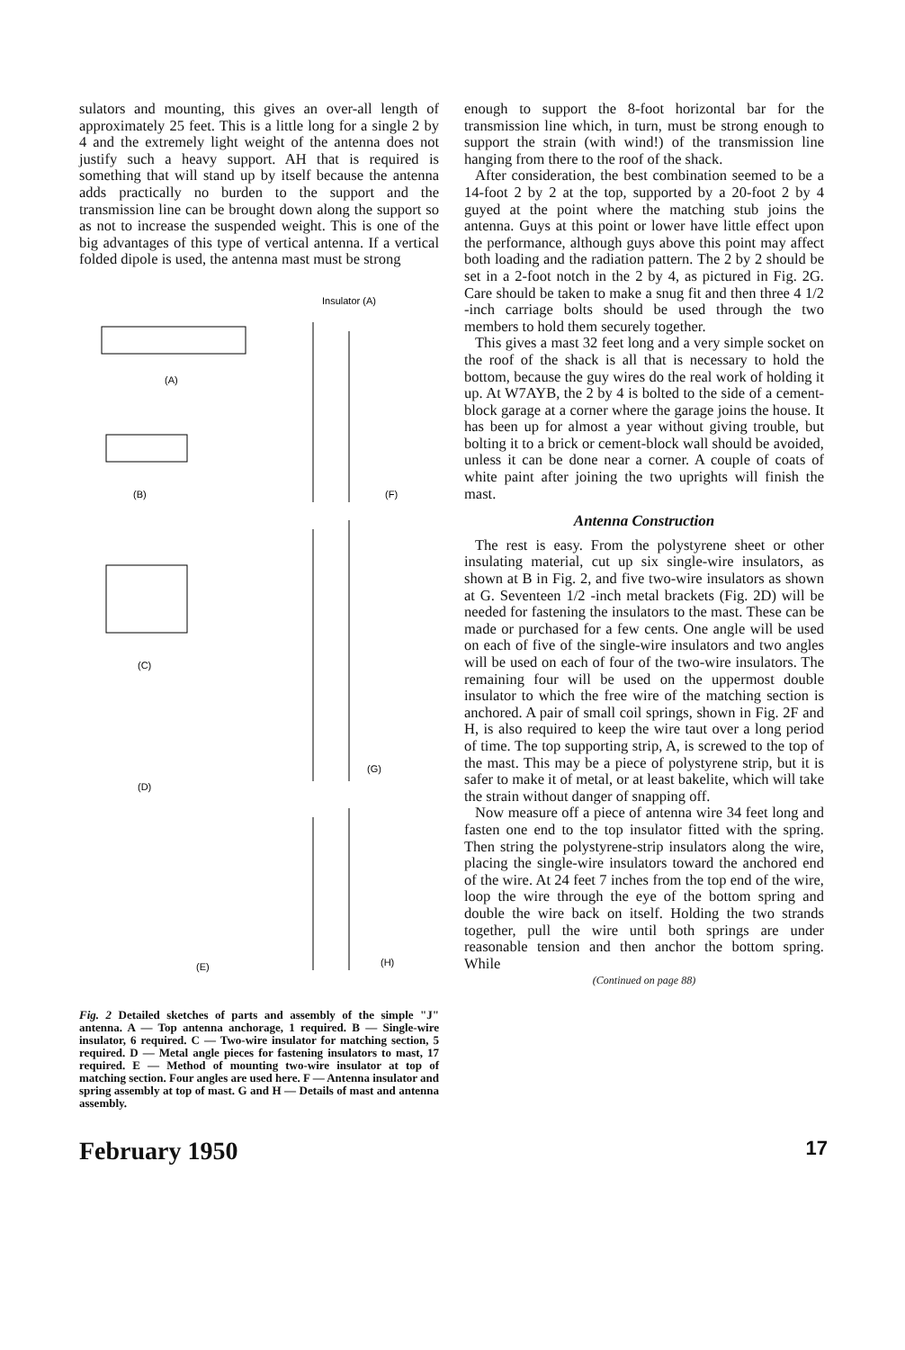sulators and mounting, this gives an over-all length of approximately 25 feet. This is a little long for a single 2 by 4 and the extremely light weight of the antenna does not justify such a heavy support. AH that is required is something that will stand up by itself because the antenna adds practically no burden to the support and the transmission line can be brought down along the support so as not to increase the suspended weight. This is one of the big advantages of this type of vertical antenna. If a vertical folded dipole is used, the antenna mast must be strong
(A)
(B)
(C)
(D)
(E)
Insulator (A)
(F)
(G)
(H)
Fig. 2 Detailed sketches of parts and assembly of the simple "J" antenna. A — Top antenna anchorage, 1 required. B — Single-wire insulator, 6 required. C — Two-wire insulator for matching section, 5 required. D — Metal angle pieces for fastening insulators to mast, 17 required. E — Method of mounting two-wire insulator at top of matching section. Four angles are used here. F — Antenna insulator and spring assembly at top of mast. G and H — Details of mast and antenna assembly.
enough to support the 8-foot horizontal bar for the transmission line which, in turn, must be strong enough to support the strain (with wind!) of the transmission line hanging from there to the roof of the shack.
After consideration, the best combination seemed to be a 14-foot 2 by 2 at the top, supported by a 20-foot 2 by 4 guyed at the point where the matching stub joins the antenna. Guys at this point or lower have little effect upon the performance, although guys above this point may affect both loading and the radiation pattern. The 2 by 2 should be set in a 2-foot notch in the 2 by 4, as pictured in Fig. 2G. Care should be taken to make a snug fit and then three 4 1/2 -inch carriage bolts should be used through the two members to hold them securely together.
This gives a mast 32 feet long and a very simple socket on the roof of the shack is all that is necessary to hold the bottom, because the guy wires do the real work of holding it up. At W7AYB, the 2 by 4 is bolted to the side of a cement-block garage at a corner where the garage joins the house. It has been up for almost a year without giving trouble, but bolting it to a brick or cement-block wall should be avoided, unless it can be done near a corner. A couple of coats of white paint after joining the two uprights will finish the mast.
Antenna Construction
The rest is easy. From the polystyrene sheet or other insulating material, cut up six single-wire insulators, as shown at B in Fig. 2, and five two-wire insulators as shown at G. Seventeen 1/2 -inch metal brackets (Fig. 2D) will be needed for fastening the insulators to the mast. These can be made or purchased for a few cents. One angle will be used on each of five of the single-wire insulators and two angles will be used on each of four of the two-wire insulators. The remaining four will be used on the uppermost double insulator to which the free wire of the matching section is anchored. A pair of small coil springs, shown in Fig. 2F and H, is also required to keep the wire taut over a long period of time. The top supporting strip, A, is screwed to the top of the mast. This may be a piece of polystyrene strip, but it is safer to make it of metal, or at least bakelite, which will take the strain without danger of snapping off.
Now measure off a piece of antenna wire 34 feet long and fasten one end to the top insulator fitted with the spring. Then string the polystyrene-strip insulators along the wire, placing the single-wire insulators toward the anchored end of the wire. At 24 feet 7 inches from the top end of the wire, loop the wire through the eye of the bottom spring and double the wire back on itself. Holding the two strands together, pull the wire until both springs are under reasonable tension and then anchor the bottom spring. While
(Continued on page 88)
February 1950 17